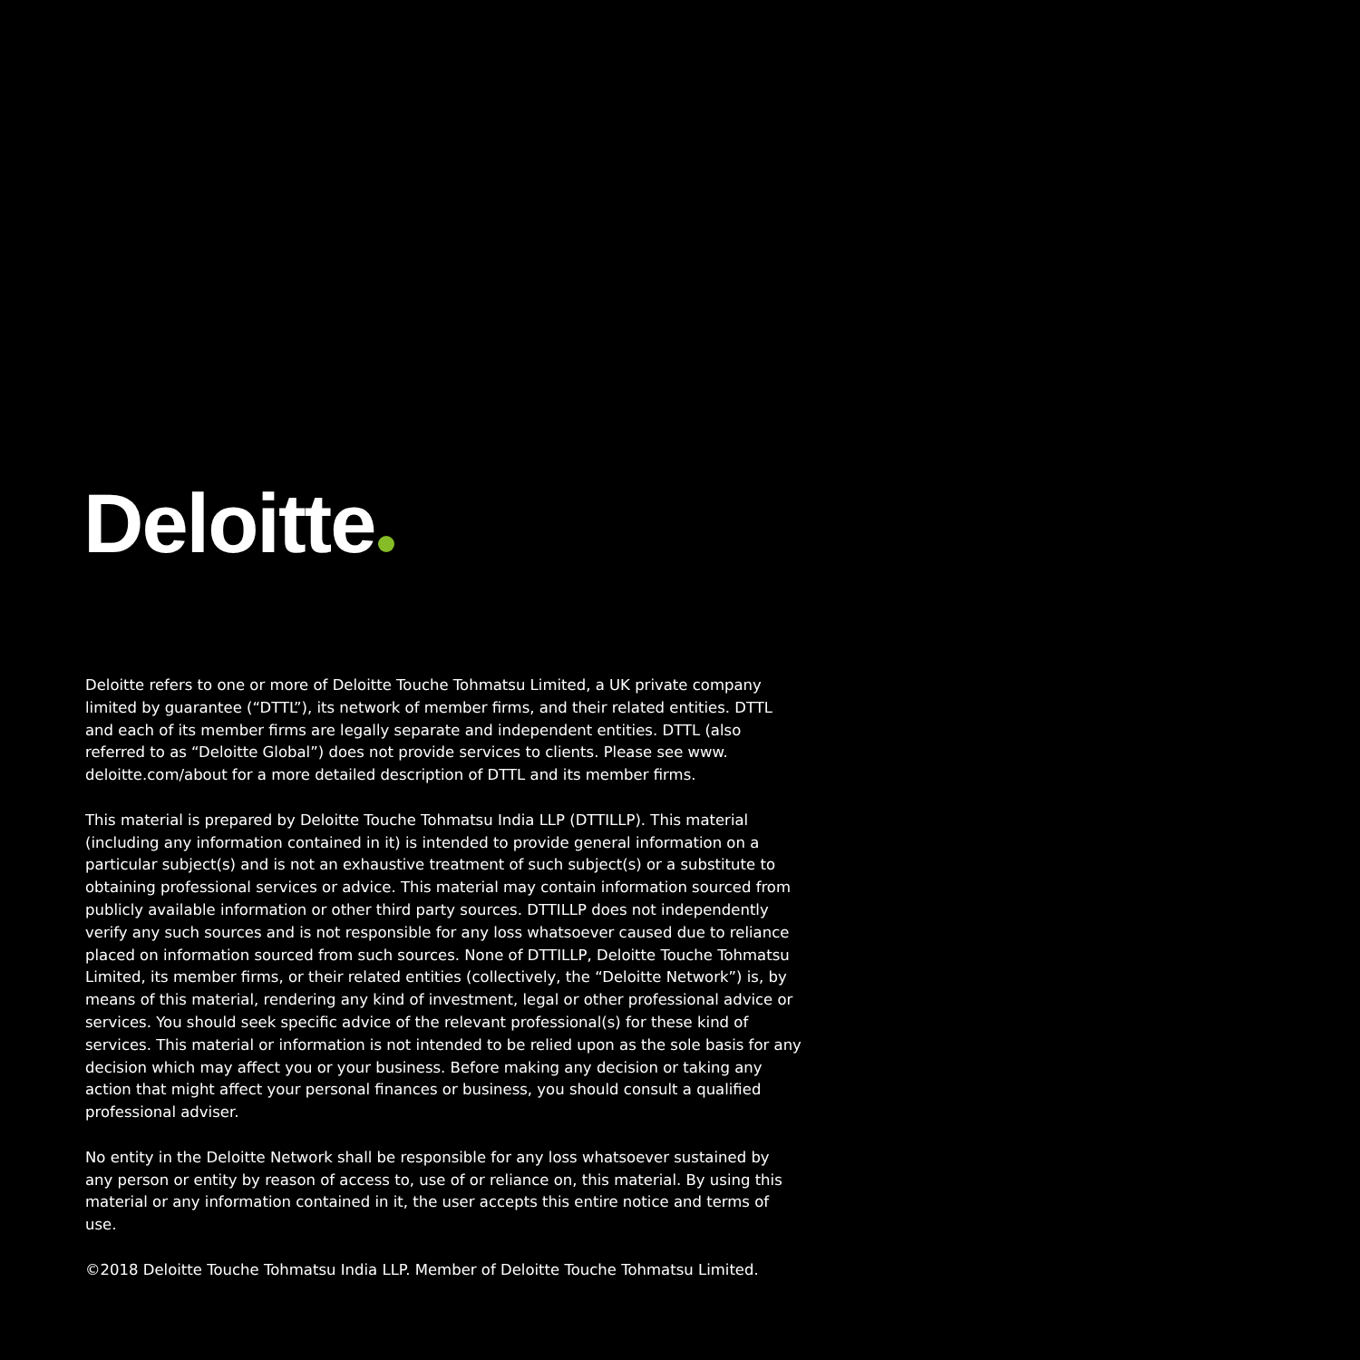Deloitte
Deloitte refers to one or more of Deloitte Touche Tohmatsu Limited, a UK private company limited by guarantee (“DTTL”), its network of member firms, and their related entities. DTTL and each of its member firms are legally separate and independent entities. DTTL (also referred to as “Deloitte Global”) does not provide services to clients. Please see www. deloitte.com/about for a more detailed description of DTTL and its member firms.
This material is prepared by Deloitte Touche Tohmatsu India LLP (DTTILLP). This material (including any information contained in it) is intended to provide general information on a particular subject(s) and is not an exhaustive treatment of such subject(s) or a substitute to obtaining professional services or advice. This material may contain information sourced from publicly available information or other third party sources. DTTILLP does not independently verify any such sources and is not responsible for any loss whatsoever caused due to reliance placed on information sourced from such sources. None of DTTILLP, Deloitte Touche Tohmatsu Limited, its member firms, or their related entities (collectively, the “Deloitte Network”) is, by means of this material, rendering any kind of investment, legal or other professional advice or services. You should seek specific advice of the relevant professional(s) for these kind of services. This material or information is not intended to be relied upon as the sole basis for any decision which may affect you or your business. Before making any decision or taking any action that might affect your personal finances or business, you should consult a qualified professional adviser.
No entity in the Deloitte Network shall be responsible for any loss whatsoever sustained by any person or entity by reason of access to, use of or reliance on, this material. By using this material or any information contained in it, the user accepts this entire notice and terms of use.
©2018 Deloitte Touche Tohmatsu India LLP. Member of Deloitte Touche Tohmatsu Limited.